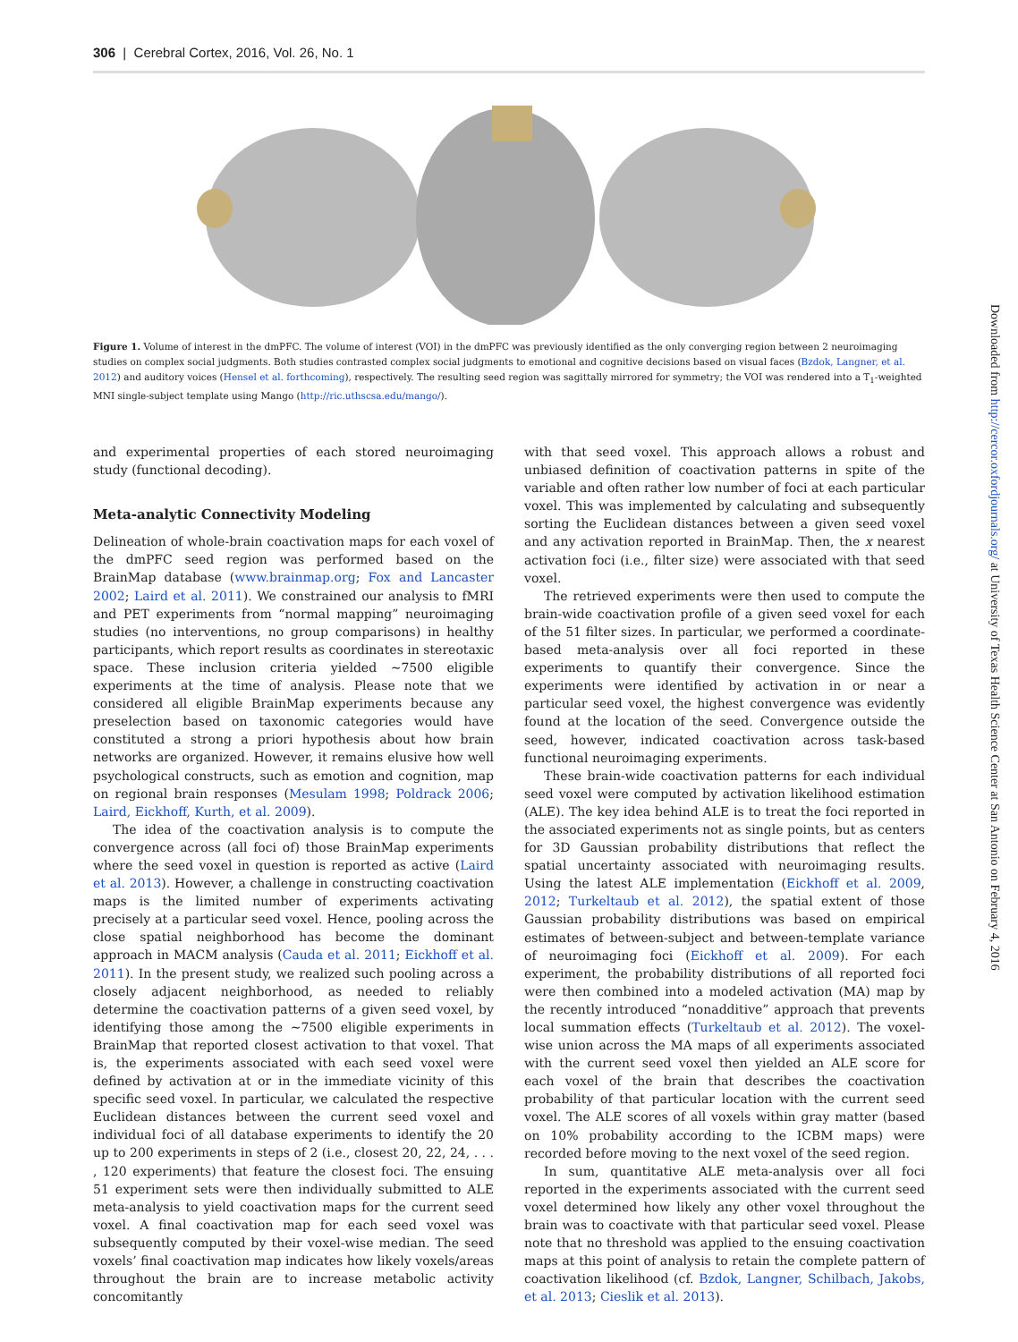306 | Cerebral Cortex, 2016, Vol. 26, No. 1
Figure 1. Volume of interest in the dmPFC. The volume of interest (VOI) in the dmPFC was previously identified as the only converging region between 2 neuroimaging studies on complex social judgments. Both studies contrasted complex social judgments to emotional and cognitive decisions based on visual faces (Bzdok, Langner, et al. 2012) and auditory voices (Hensel et al. forthcoming), respectively. The resulting seed region was sagittally mirrored for symmetry; the VOI was rendered into a T<sub>1</sub>-weighted MNI single-subject template using Mango (http://ric.uthscsa.edu/mango/).
and experimental properties of each stored neuroimaging study (functional decoding).
Meta-analytic Connectivity Modeling
Delineation of whole-brain coactivation maps for each voxel of the dmPFC seed region was performed based on the BrainMap database (www.brainmap.org; Fox and Lancaster 2002; Laird et al. 2011). We constrained our analysis to fMRI and PET experiments from “normal mapping” neuroimaging studies (no interventions, no group comparisons) in healthy participants, which report results as coordinates in stereotaxic space. These inclusion criteria yielded ∼7500 eligible experiments at the time of analysis. Please note that we considered all eligible BrainMap experiments because any preselection based on taxonomic categories would have constituted a strong a priori hypothesis about how brain networks are organized. However, it remains elusive how well psychological constructs, such as emotion and cognition, map on regional brain responses (Mesulam 1998; Poldrack 2006; Laird, Eickhoff, Kurth, et al. 2009).
The idea of the coactivation analysis is to compute the convergence across (all foci of) those BrainMap experiments where the seed voxel in question is reported as active (Laird et al. 2013). However, a challenge in constructing coactivation maps is the limited number of experiments activating precisely at a particular seed voxel. Hence, pooling across the close spatial neighborhood has become the dominant approach in MACM analysis (Cauda et al. 2011; Eickhoff et al. 2011). In the present study, we realized such pooling across a closely adjacent neighborhood, as needed to reliably determine the coactivation patterns of a given seed voxel, by identifying those among the ∼7500 eligible experiments in BrainMap that reported closest activation to that voxel. That is, the experiments associated with each seed voxel were defined by activation at or in the immediate vicinity of this specific seed voxel. In particular, we calculated the respective Euclidean distances between the current seed voxel and individual foci of all database experiments to identify the 20 up to 200 experiments in steps of 2 (i.e., closest 20, 22, 24, . . . , 120 experiments) that feature the closest foci. The ensuing 51 experiment sets were then individually submitted to ALE meta-analysis to yield coactivation maps for the current seed voxel. A final coactivation map for each seed voxel was subsequently computed by their voxel-wise median. The seed voxels’ final coactivation map indicates how likely voxels/areas throughout the brain are to increase metabolic activity concomitantly
with that seed voxel. This approach allows a robust and unbiased definition of coactivation patterns in spite of the variable and often rather low number of foci at each particular voxel. This was implemented by calculating and subsequently sorting the Euclidean distances between a given seed voxel and any activation reported in BrainMap. Then, the x nearest activation foci (i.e., filter size) were associated with that seed voxel.
The retrieved experiments were then used to compute the brain-wide coactivation profile of a given seed voxel for each of the 51 filter sizes. In particular, we performed a coordinate-based meta-analysis over all foci reported in these experiments to quantify their convergence. Since the experiments were identified by activation in or near a particular seed voxel, the highest convergence was evidently found at the location of the seed. Convergence outside the seed, however, indicated coactivation across task-based functional neuroimaging experiments.
These brain-wide coactivation patterns for each individual seed voxel were computed by activation likelihood estimation (ALE). The key idea behind ALE is to treat the foci reported in the associated experiments not as single points, but as centers for 3D Gaussian probability distributions that reflect the spatial uncertainty associated with neuroimaging results. Using the latest ALE implementation (Eickhoff et al. 2009, 2012; Turkeltaub et al. 2012), the spatial extent of those Gaussian probability distributions was based on empirical estimates of between-subject and between-template variance of neuroimaging foci (Eickhoff et al. 2009). For each experiment, the probability distributions of all reported foci were then combined into a modeled activation (MA) map by the recently introduced “nonadditive” approach that prevents local summation effects (Turkeltaub et al. 2012). The voxel-wise union across the MA maps of all experiments associated with the current seed voxel then yielded an ALE score for each voxel of the brain that describes the coactivation probability of that particular location with the current seed voxel. The ALE scores of all voxels within gray matter (based on 10% probability according to the ICBM maps) were recorded before moving to the next voxel of the seed region.
In sum, quantitative ALE meta-analysis over all foci reported in the experiments associated with the current seed voxel determined how likely any other voxel throughout the brain was to coactivate with that particular seed voxel. Please note that no threshold was applied to the ensuing coactivation maps at this point of analysis to retain the complete pattern of coactivation likelihood (cf. Bzdok, Langner, Schilbach, Jakobs, et al. 2013; Cieslik et al. 2013).
Downloaded from http://cercor.oxfordjournals.org/ at University of Texas Health Science Center at San Antonio on February 4, 2016